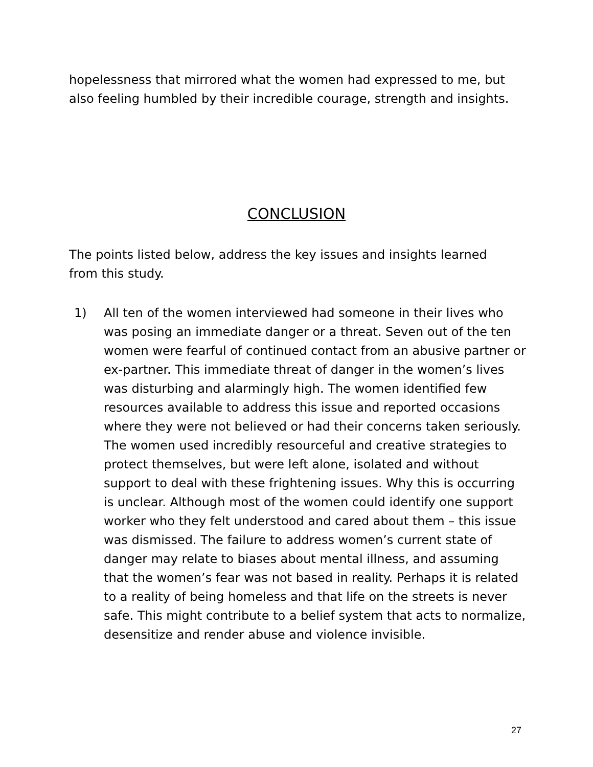hopelessness that mirrored what the women had expressed to me, but also feeling humbled by their incredible courage, strength and insights.
CONCLUSION
The points listed below, address the key issues and insights learned from this study.
1) All ten of the women interviewed had someone in their lives who was posing an immediate danger or a threat. Seven out of the ten women were fearful of continued contact from an abusive partner or ex-partner. This immediate threat of danger in the women’s lives was disturbing and alarmingly high. The women identified few resources available to address this issue and reported occasions where they were not believed or had their concerns taken seriously. The women used incredibly resourceful and creative strategies to protect themselves, but were left alone, isolated and without support to deal with these frightening issues. Why this is occurring is unclear. Although most of the women could identify one support worker who they felt understood and cared about them – this issue was dismissed. The failure to address women’s current state of danger may relate to biases about mental illness, and assuming that the women’s fear was not based in reality. Perhaps it is related to a reality of being homeless and that life on the streets is never safe. This might contribute to a belief system that acts to normalize, desensitize and render abuse and violence invisible.
27